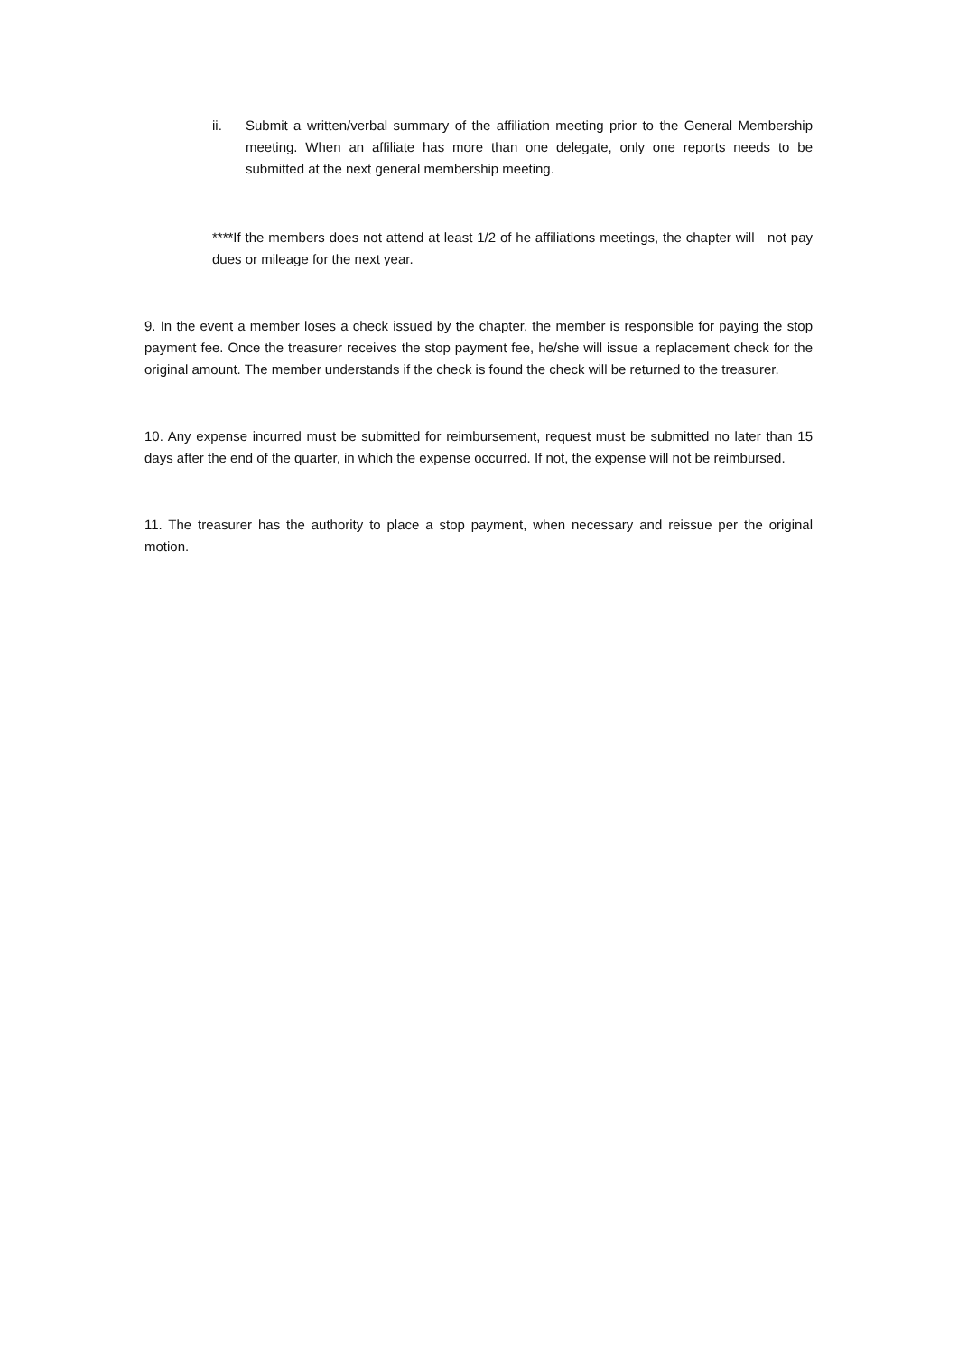ii. Submit a written/verbal summary of the affiliation meeting prior to the General Membership meeting. When an affiliate has more than one delegate, only one reports needs to be submitted at the next general membership meeting.
****If the members does not attend at least 1/2 of he affiliations meetings, the chapter will not pay dues or mileage for the next year.
9. In the event a member loses a check issued by the chapter, the member is responsible for paying the stop payment fee. Once the treasurer receives the stop payment fee, he/she will issue a replacement check for the original amount. The member understands if the check is found the check will be returned to the treasurer.
10. Any expense incurred must be submitted for reimbursement, request must be submitted no later than 15 days after the end of the quarter, in which the expense occurred. If not, the expense will not be reimbursed.
11. The treasurer has the authority to place a stop payment, when necessary and reissue per the original motion.